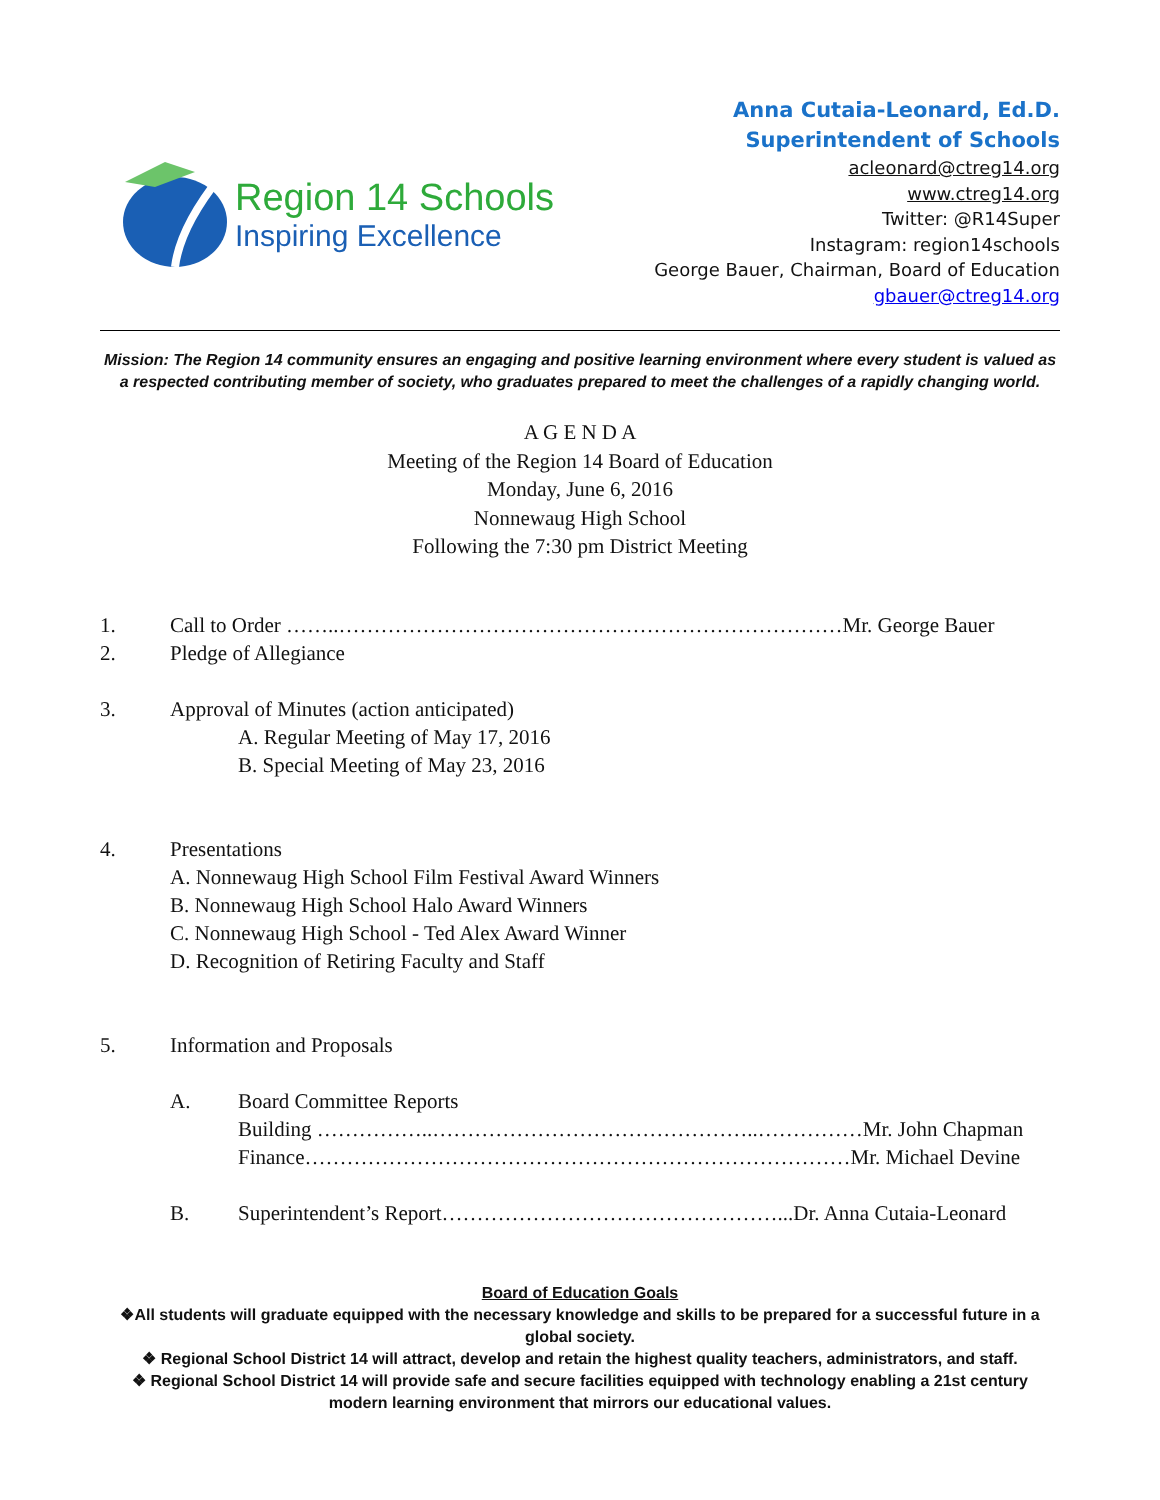Region 14 Schools
Inspiring Excellence
Anna Cutaia-Leonard, Ed.D.
Superintendent of Schools
acleonard@ctreg14.org
www.ctreg14.org
Twitter: @R14Super
Instagram: region14schools
George Bauer, Chairman, Board of Education
gbauer@ctreg14.org
Mission: The Region 14 community ensures an engaging and positive learning environment where every student is valued as a respected contributing member of society, who graduates prepared to meet the challenges of a rapidly changing world.
A G E N D A
Meeting of the Region 14 Board of Education
Monday, June 6, 2016
Nonnewaug High School
Following the 7:30 pm District Meeting
1. Call to Order ……..………………………………………………………………Mr. George Bauer
2. Pledge of Allegiance
3. Approval of Minutes (action anticipated)
A. Regular Meeting of May 17, 2016
B. Special Meeting of May 23, 2016
4. Presentations
A. Nonnewaug High School Film Festival Award Winners
B. Nonnewaug High School Halo Award Winners
C. Nonnewaug High School - Ted Alex Award Winner
D. Recognition of Retiring Faculty and Staff
5. Information and Proposals
A. Board Committee Reports
Building ……………..………………………………………..……………Mr. John Chapman
Finance……………………………………………………………………Mr. Michael Devine
B. Superintendent’s Report…………………………………………...Dr. Anna Cutaia-Leonard
Board of Education Goals
❖All students will graduate equipped with the necessary knowledge and skills to be prepared for a successful future in a global society.
❖ Regional School District 14 will attract, develop and retain the highest quality teachers, administrators, and staff.
❖ Regional School District 14 will provide safe and secure facilities equipped with technology enabling a 21st century
modern learning environment that mirrors our educational values.